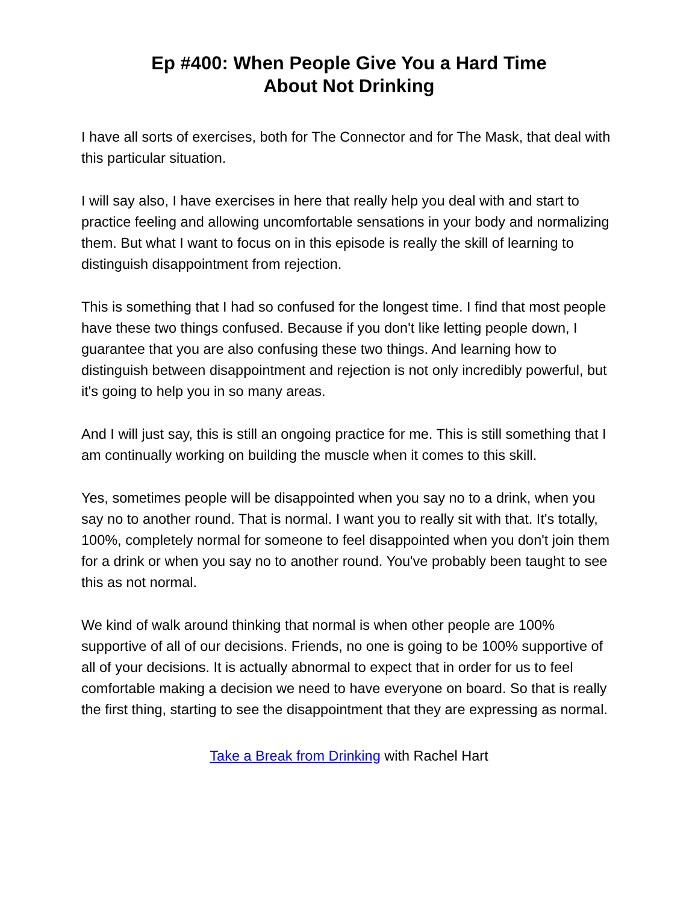Ep #400: When People Give You a Hard Time
About Not Drinking
I have all sorts of exercises, both for The Connector and for The Mask, that deal with this particular situation.
I will say also, I have exercises in here that really help you deal with and start to practice feeling and allowing uncomfortable sensations in your body and normalizing them. But what I want to focus on in this episode is really the skill of learning to distinguish disappointment from rejection.
This is something that I had so confused for the longest time. I find that most people have these two things confused. Because if you don't like letting people down, I guarantee that you are also confusing these two things. And learning how to distinguish between disappointment and rejection is not only incredibly powerful, but it's going to help you in so many areas.
And I will just say, this is still an ongoing practice for me. This is still something that I am continually working on building the muscle when it comes to this skill.
Yes, sometimes people will be disappointed when you say no to a drink, when you say no to another round. That is normal. I want you to really sit with that. It's totally, 100%, completely normal for someone to feel disappointed when you don't join them for a drink or when you say no to another round. You've probably been taught to see this as not normal.
We kind of walk around thinking that normal is when other people are 100% supportive of all of our decisions. Friends, no one is going to be 100% supportive of all of your decisions. It is actually abnormal to expect that in order for us to feel comfortable making a decision we need to have everyone on board. So that is really the first thing, starting to see the disappointment that they are expressing as normal.
Take a Break from Drinking with Rachel Hart